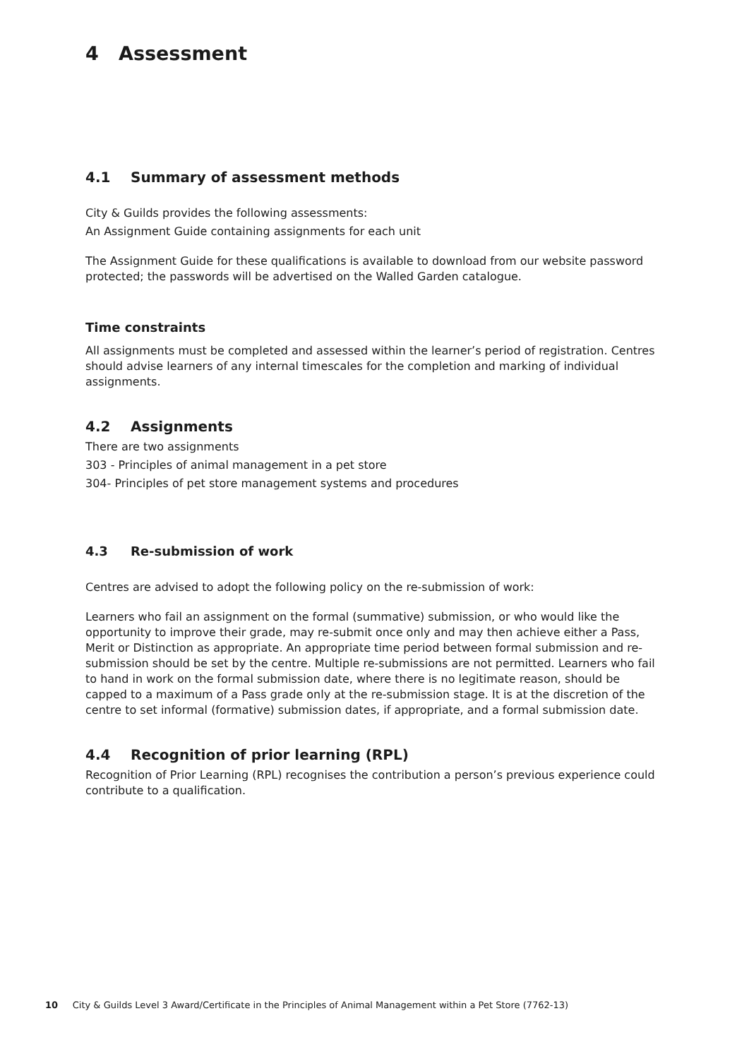4 Assessment
4.1 Summary of assessment methods
City & Guilds provides the following assessments:
An Assignment Guide containing assignments for each unit
The Assignment Guide for these qualifications is available to download from our website password protected; the passwords will be advertised on the Walled Garden catalogue.
Time constraints
All assignments must be completed and assessed within the learner’s period of registration. Centres should advise learners of any internal timescales for the completion and marking of individual assignments.
4.2 Assignments
There are two assignments
303 - Principles of animal management in a pet store
304- Principles of pet store management systems and procedures
4.3 Re-submission of work
Centres are advised to adopt the following policy on the re-submission of work:
Learners who fail an assignment on the formal (summative) submission, or who would like the opportunity to improve their grade, may re-submit once only and may then achieve either a Pass, Merit or Distinction as appropriate. An appropriate time period between formal submission and re-submission should be set by the centre. Multiple re-submissions are not permitted. Learners who fail to hand in work on the formal submission date, where there is no legitimate reason, should be capped to a maximum of a Pass grade only at the re-submission stage. It is at the discretion of the centre to set informal (formative) submission dates, if appropriate, and a formal submission date.
4.4 Recognition of prior learning (RPL)
Recognition of Prior Learning (RPL) recognises the contribution a person’s previous experience could contribute to a qualification.
10 City & Guilds Level 3 Award/Certificate in the Principles of Animal Management within a Pet Store (7762-13)